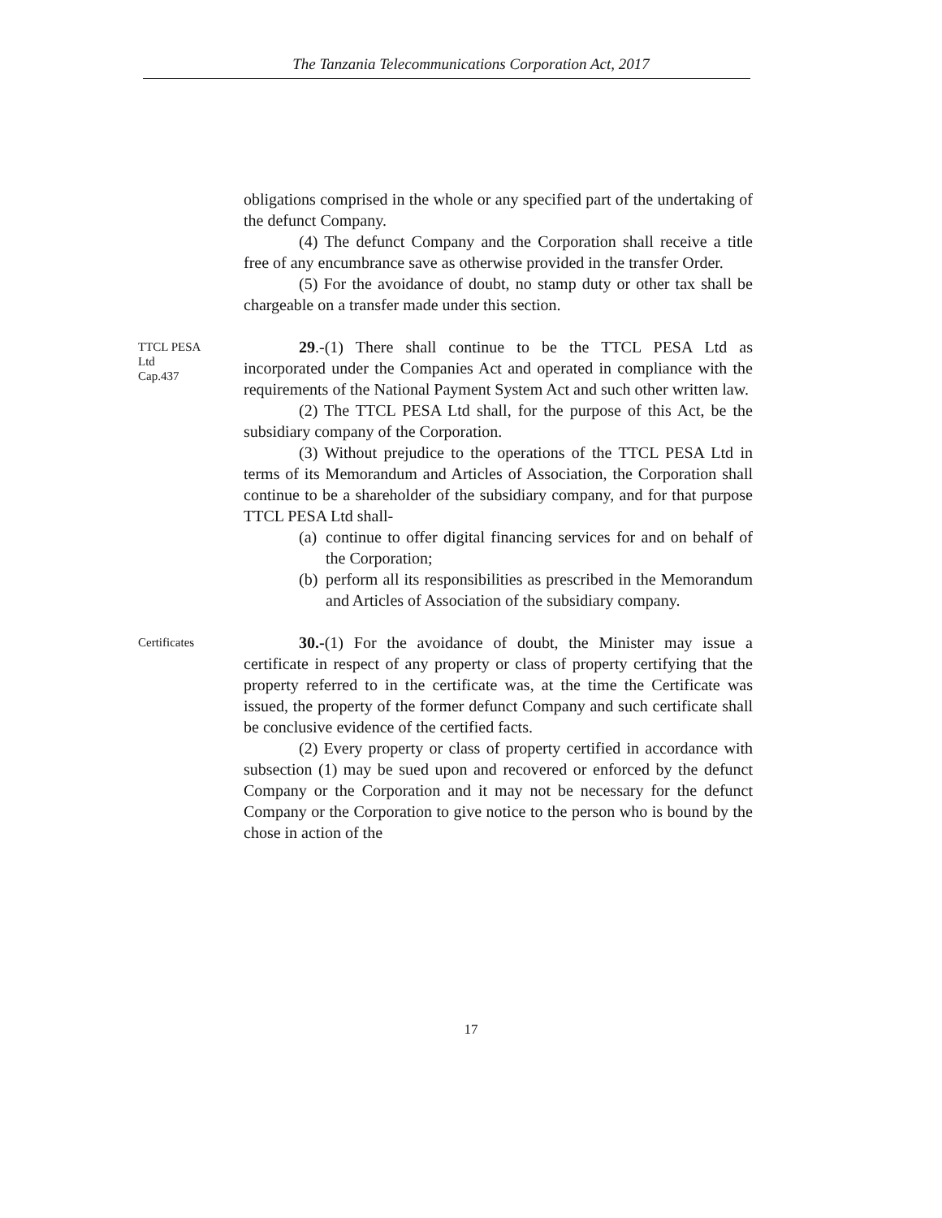The Tanzania Telecommunications Corporation Act, 2017
obligations comprised in the whole or any specified part of the undertaking of the defunct Company.
(4) The defunct Company and the Corporation shall receive a title free of any encumbrance save as otherwise provided in the transfer Order.
(5) For the avoidance of doubt, no stamp duty or other tax shall be chargeable on a transfer made under this section.
TTCL PESA
Ltd
Cap.437
29.-(1) There shall continue to be the TTCL PESA Ltd as incorporated under the Companies Act and operated in compliance with the requirements of the National Payment System Act and such other written law.
(2) The TTCL PESA Ltd shall, for the purpose of this Act, be the subsidiary company of the Corporation.
(3) Without prejudice to the operations of the TTCL PESA Ltd in terms of its Memorandum and Articles of Association, the Corporation shall continue to be a shareholder of the subsidiary company, and for that purpose TTCL PESA Ltd shall-
(a)
continue to offer digital financing services for and on behalf of the Corporation;
(b)
perform all its responsibilities as prescribed in the Memorandum and Articles of Association of the subsidiary company.
Certificates
30.-(1) For the avoidance of doubt, the Minister may issue a certificate in respect of any property or class of property certifying that the property referred to in the certificate was, at the time the Certificate was issued, the property of the former defunct Company and such certificate shall be conclusive evidence of the certified facts.
(2) Every property or class of property certified in accordance with subsection (1) may be sued upon and recovered or enforced by the defunct Company or the Corporation and it may not be necessary for the defunct Company or the Corporation to give notice to the person who is bound by the chose in action of the
17